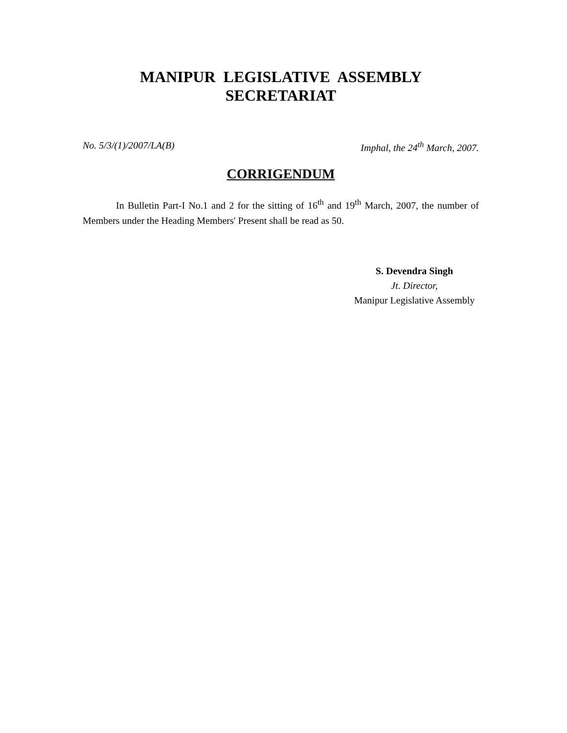MANIPUR LEGISLATIVE ASSEMBLY
SECRETARIAT
No. 5/3/(1)/2007/LA(B) Imphal, the 24<sup>th</sup> March, 2007.
CORRIGENDUM
In Bulletin Part-I No.1 and 2 for the sitting of 16<sup>th</sup> and 19<sup>th</sup> March, 2007, the number of Members under the Heading Members' Present shall be read as 50.
S. Devendra Singh
Jt. Director,
Manipur Legislative Assembly